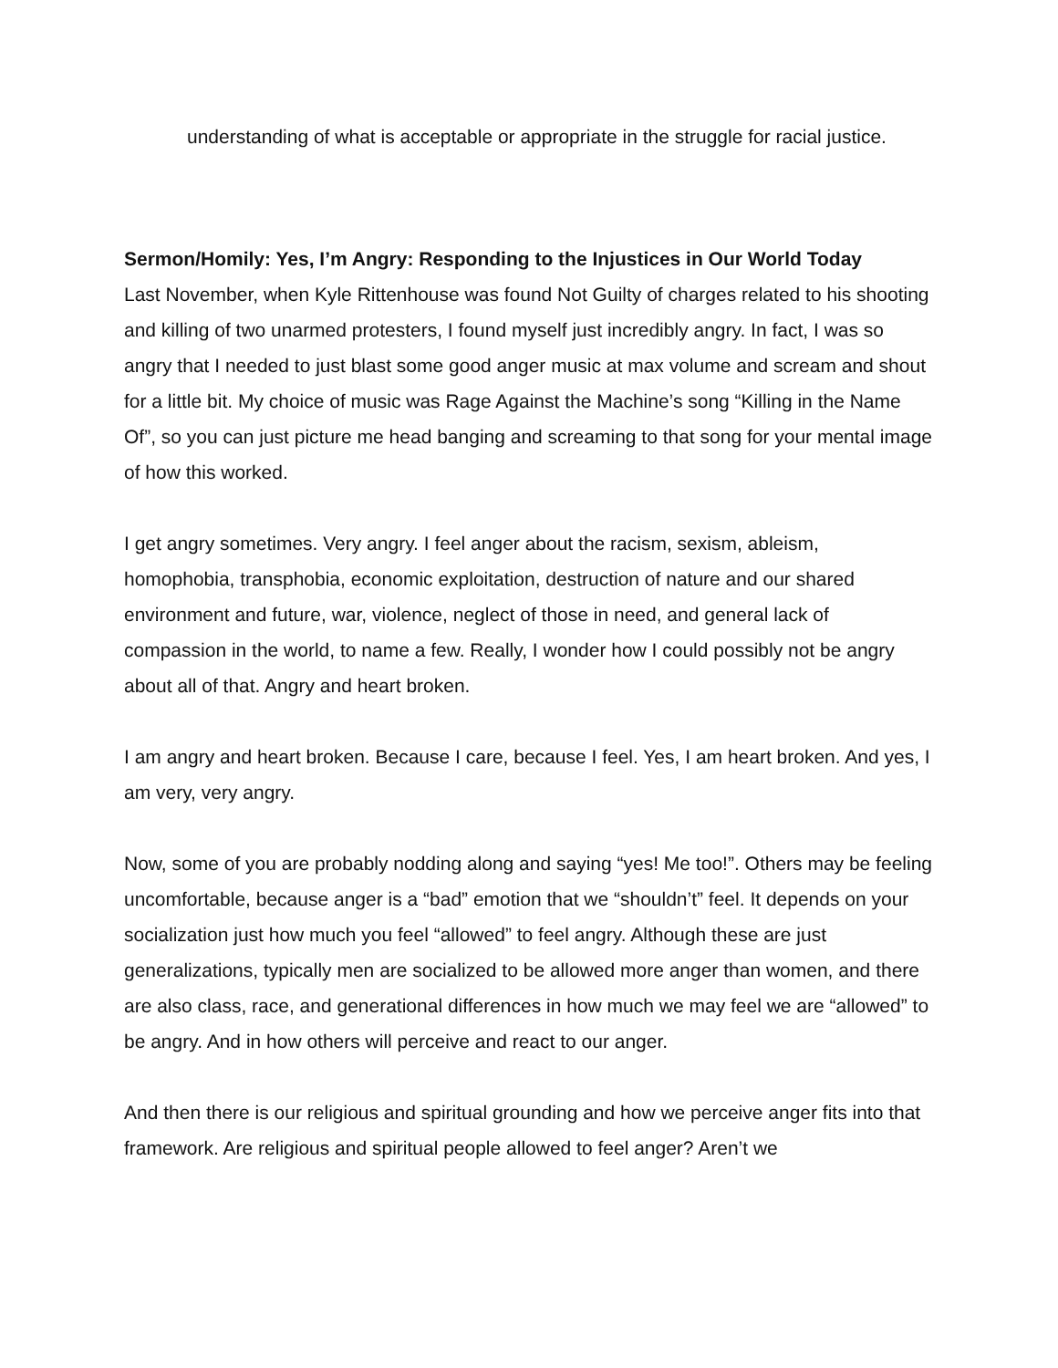understanding of what is acceptable or appropriate in the struggle for racial justice.
Sermon/Homily: Yes, I’m Angry: Responding to the Injustices in Our World Today
Last November, when Kyle Rittenhouse was found Not Guilty of charges related to his shooting and killing of two unarmed protesters, I found myself just incredibly angry. In fact, I was so angry that I needed to just blast some good anger music at max volume and scream and shout for a little bit. My choice of music was Rage Against the Machine’s song “Killing in the Name Of”, so you can just picture me head banging and screaming to that song for your mental image of how this worked.
I get angry sometimes. Very angry. I feel anger about the racism, sexism, ableism, homophobia, transphobia, economic exploitation, destruction of nature and our shared environment and future, war, violence, neglect of those in need, and general lack of compassion in the world, to name a few. Really, I wonder how I could possibly not be angry about all of that. Angry and heart broken.
I am angry and heart broken. Because I care, because I feel. Yes, I am heart broken. And yes, I am very, very angry.
Now, some of you are probably nodding along and saying “yes! Me too!”. Others may be feeling uncomfortable, because anger is a “bad” emotion that we “shouldn’t” feel. It depends on your socialization just how much you feel “allowed” to feel angry. Although these are just generalizations, typically men are socialized to be allowed more anger than women, and there are also class, race, and generational differences in how much we may feel we are “allowed” to be angry. And in how others will perceive and react to our anger.
And then there is our religious and spiritual grounding and how we perceive anger fits into that framework. Are religious and spiritual people allowed to feel anger? Aren’t we